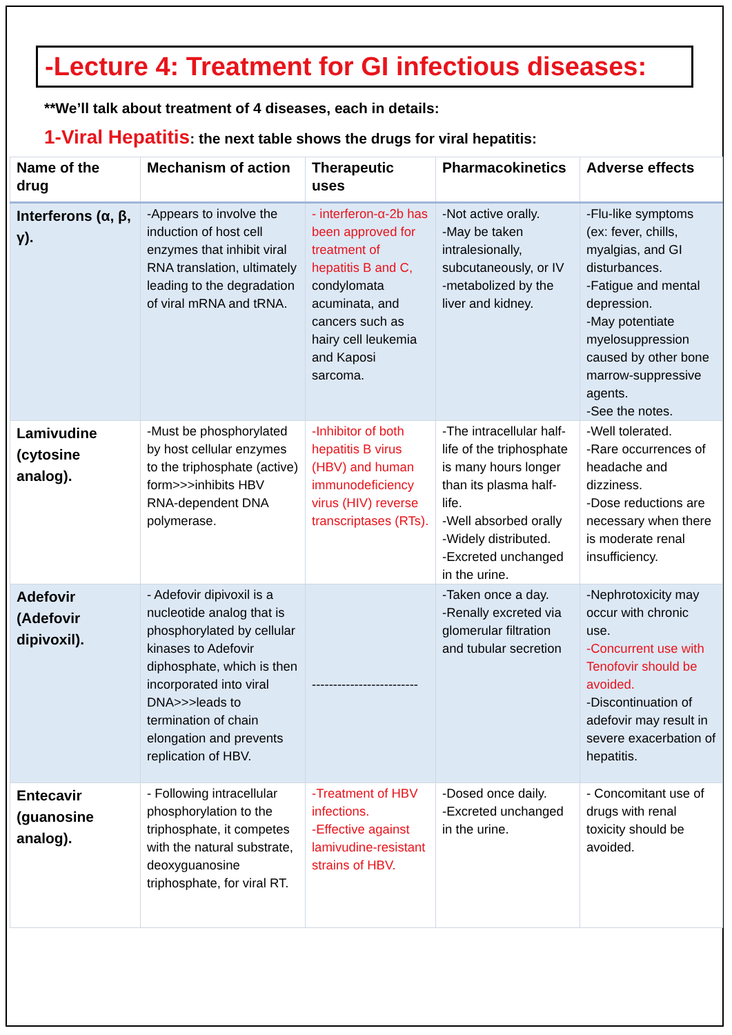-Lecture 4: Treatment for GI infectious diseases:
**We’ll talk about treatment of 4 diseases, each in details:
1-Viral Hepatitis: the next table shows the drugs for viral hepatitis:
| Name of the drug | Mechanism of action | Therapeutic uses | Pharmacokinetics | Adverse effects |
| --- | --- | --- | --- | --- |
| Interferons (α, β, γ). | -Appears to involve the induction of host cell enzymes that inhibit viral RNA translation, ultimately leading to the degradation of viral mRNA and tRNA. | - interferon-α-2b has been approved for treatment of hepatitis B and C, condylomata acuminata, and cancers such as hairy cell leukemia and Kaposi sarcoma. | -Not active orally. -May be taken intralesionally, subcutaneously, or IV -metabolized by the liver and kidney. | -Flu-like symptoms (ex: fever, chills, myalgias, and GI disturbances. -Fatigue and mental depression. -May potentiate myelosuppression caused by other bone marrow-suppressive agents. -See the notes. |
| Lamivudine (cytosine analog). | -Must be phosphorylated by host cellular enzymes to the triphosphate (active) form>>>inhibits HBV RNA-dependent DNA polymerase. | -Inhibitor of both hepatitis B virus (HBV) and human immunodeficiency virus (HIV) reverse transcriptases (RTs). | -The intracellular half-life of the triphosphate is many hours longer than its plasma half-life. -Well absorbed orally -Widely distributed. -Excreted unchanged in the urine. | -Well tolerated. -Rare occurrences of headache and dizziness. -Dose reductions are necessary when there is moderate renal insufficiency. |
| Adefovir (Adefovir dipivoxil). | - Adefovir dipivoxil is a nucleotide analog that is phosphorylated by cellular kinases to Adefovir diphosphate, which is then incorporated into viral DNA>>>leads to termination of chain elongation and prevents replication of HBV. | ------------------------- | -Taken once a day. -Renally excreted via glomerular filtration and tubular secretion | -Nephrotoxicity may occur with chronic use. -Concurrent use with Tenofovir should be avoided. -Discontinuation of adefovir may result in severe exacerbation of hepatitis. |
| Entecavir (guanosine analog). | - Following intracellular phosphorylation to the triphosphate, it competes with the natural substrate, deoxyguanosine triphosphate, for viral RT. | -Treatment of HBV infections. -Effective against lamivudine-resistant strains of HBV. | -Dosed once daily. -Excreted unchanged in the urine. | - Concomitant use of drugs with renal toxicity should be avoided. |